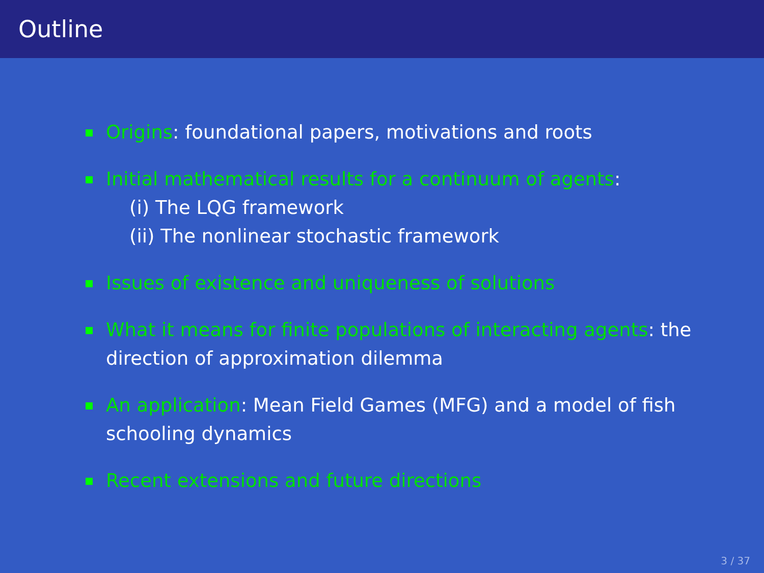Outline
Origins: foundational papers, motivations and roots
Initial mathematical results for a continuum of agents:
(i) The LQG framework
(ii) The nonlinear stochastic framework
Issues of existence and uniqueness of solutions
What it means for finite populations of interacting agents: the direction of approximation dilemma
An application: Mean Field Games (MFG) and a model of fish schooling dynamics
Recent extensions and future directions
3 / 37